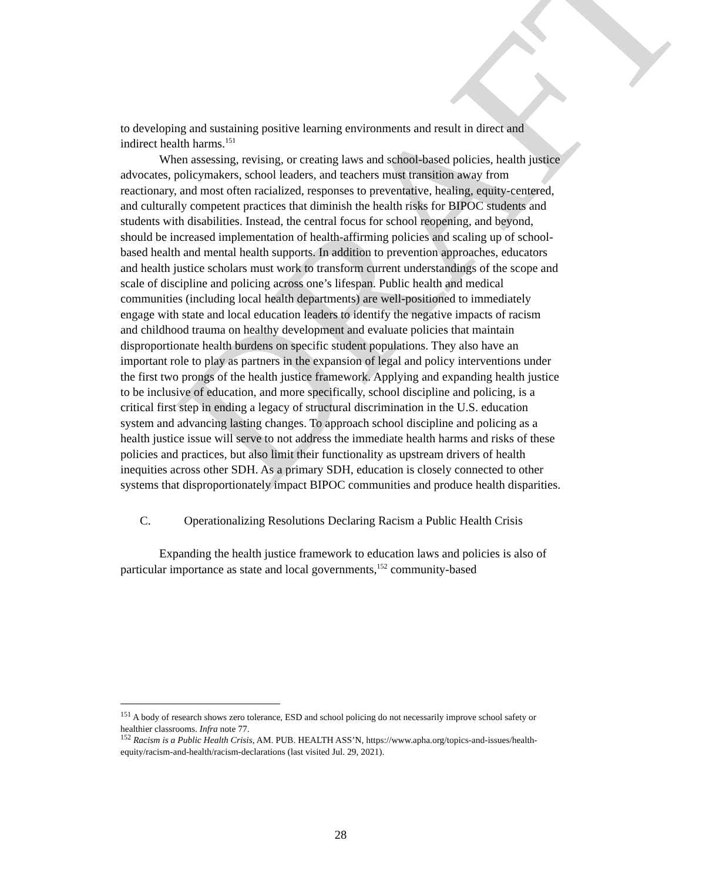DRAFT
to developing and sustaining positive learning environments and result in direct and indirect health harms.<sup>151</sup>
When assessing, revising, or creating laws and school-based policies, health justice advocates, policymakers, school leaders, and teachers must transition away from reactionary, and most often racialized, responses to preventative, healing, equity-centered, and culturally competent practices that diminish the health risks for BIPOC students and students with disabilities. Instead, the central focus for school reopening, and beyond, should be increased implementation of health-affirming policies and scaling up of school-based health and mental health supports. In addition to prevention approaches, educators and health justice scholars must work to transform current understandings of the scope and scale of discipline and policing across one’s lifespan. Public health and medical communities (including local health departments) are well-positioned to immediately engage with state and local education leaders to identify the negative impacts of racism and childhood trauma on healthy development and evaluate policies that maintain disproportionate health burdens on specific student populations. They also have an important role to play as partners in the expansion of legal and policy interventions under the first two prongs of the health justice framework. Applying and expanding health justice to be inclusive of education, and more specifically, school discipline and policing, is a critical first step in ending a legacy of structural discrimination in the U.S. education system and advancing lasting changes. To approach school discipline and policing as a health justice issue will serve to not address the immediate health harms and risks of these policies and practices, but also limit their functionality as upstream drivers of health inequities across other SDH. As a primary SDH, education is closely connected to other systems that disproportionately impact BIPOC communities and produce health disparities.
C. Operationalizing Resolutions Declaring Racism a Public Health Crisis
Expanding the health justice framework to education laws and policies is also of particular importance as state and local governments,<sup>152</sup> community-based
<sup>151</sup> A body of research shows zero tolerance, ESD and school policing do not necessarily improve school safety or healthier classrooms. Infra note 77.
<sup>152</sup> Racism is a Public Health Crisis, AM. PUB. HEALTH ASS’N, https://www.apha.org/topics-and-issues/health-equity/racism-and-health/racism-declarations (last visited Jul. 29, 2021).
28